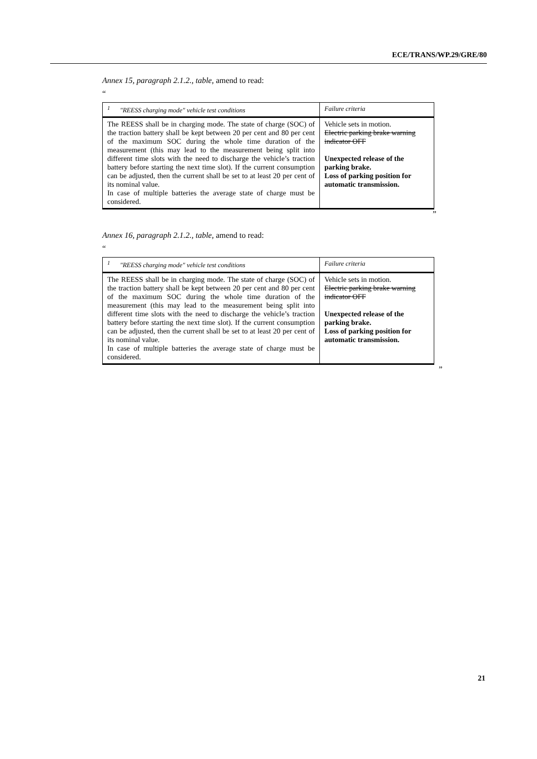ECE/TRANS/WP.29/GRE/80
Annex 15, paragraph 2.1.2., table, amend to read:
“
| <sup>1</sup> "REESS charging mode" vehicle test conditions | Failure criteria |
| --- | --- |
| The REESS shall be in charging mode. The state of charge (SOC) of the traction battery shall be kept between 20 per cent and 80 per cent of the maximum SOC during the whole time duration of the measurement (this may lead to the measurement being split into different time slots with the need to discharge the vehicle’s traction battery before starting the next time slot). If the current consumption can be adjusted, then the current shall be set to at least 20 per cent of its nominal value. In case of multiple batteries the average state of charge must be considered. | Vehicle sets in motion. Electric parking brake warning indicator OFF Unexpected release of the parking brake. Loss of parking position for automatic transmission. |
”
Annex 16, paragraph 2.1.2., table, amend to read:
“
| <sup>1</sup> "REESS charging mode" vehicle test conditions | Failure criteria |
| --- | --- |
| The REESS shall be in charging mode. The state of charge (SOC) of the traction battery shall be kept between 20 per cent and 80 per cent of the maximum SOC during the whole time duration of the measurement (this may lead to the measurement being split into different time slots with the need to discharge the vehicle’s traction battery before starting the next time slot). If the current consumption can be adjusted, then the current shall be set to at least 20 per cent of its nominal value. In case of multiple batteries the average state of charge must be considered. | Vehicle sets in motion. Electric parking brake warning indicator OFF Unexpected release of the parking brake. Loss of parking position for automatic transmission. |
”
21